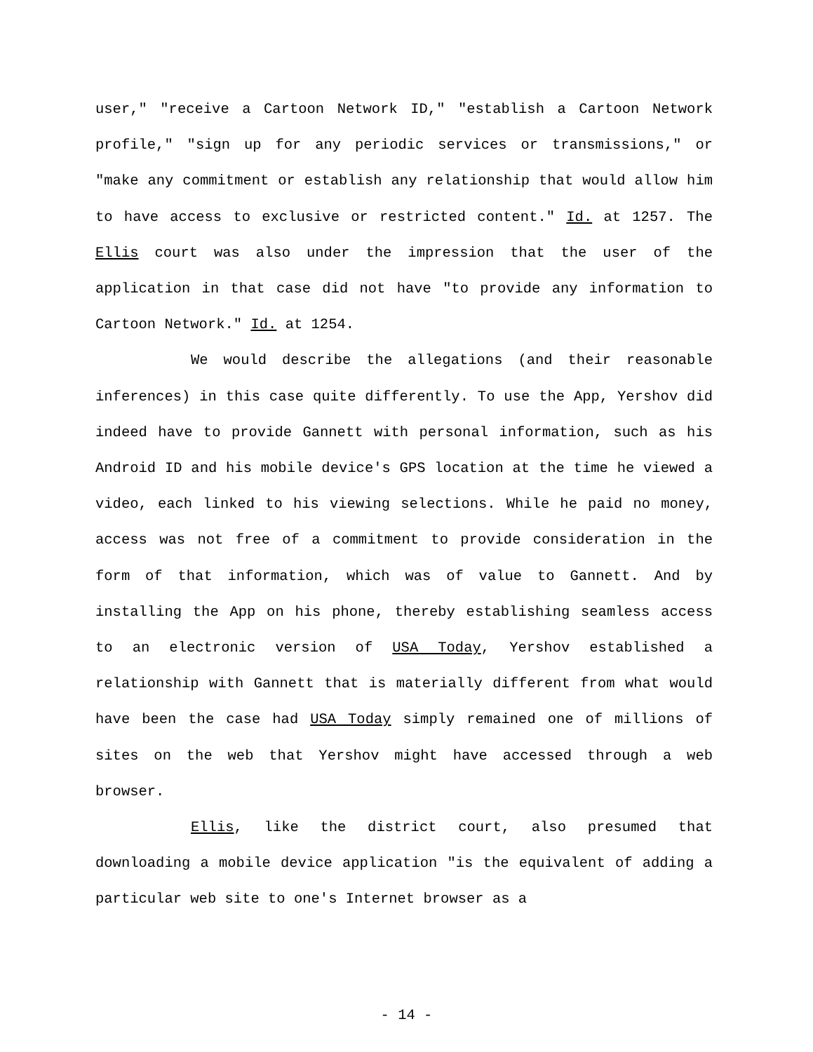user," "receive a Cartoon Network ID," "establish a Cartoon Network profile," "sign up for any periodic services or transmissions," or "make any commitment or establish any relationship that would allow him to have access to exclusive or restricted content." Id. at 1257. The Ellis court was also under the impression that the user of the application in that case did not have "to provide any information to Cartoon Network." Id. at 1254.
We would describe the allegations (and their reasonable inferences) in this case quite differently. To use the App, Yershov did indeed have to provide Gannett with personal information, such as his Android ID and his mobile device's GPS location at the time he viewed a video, each linked to his viewing selections. While he paid no money, access was not free of a commitment to provide consideration in the form of that information, which was of value to Gannett. And by installing the App on his phone, thereby establishing seamless access to an electronic version of USA Today, Yershov established a relationship with Gannett that is materially different from what would have been the case had USA Today simply remained one of millions of sites on the web that Yershov might have accessed through a web browser.
Ellis, like the district court, also presumed that downloading a mobile device application "is the equivalent of adding a particular web site to one's Internet browser as a
- 14 -